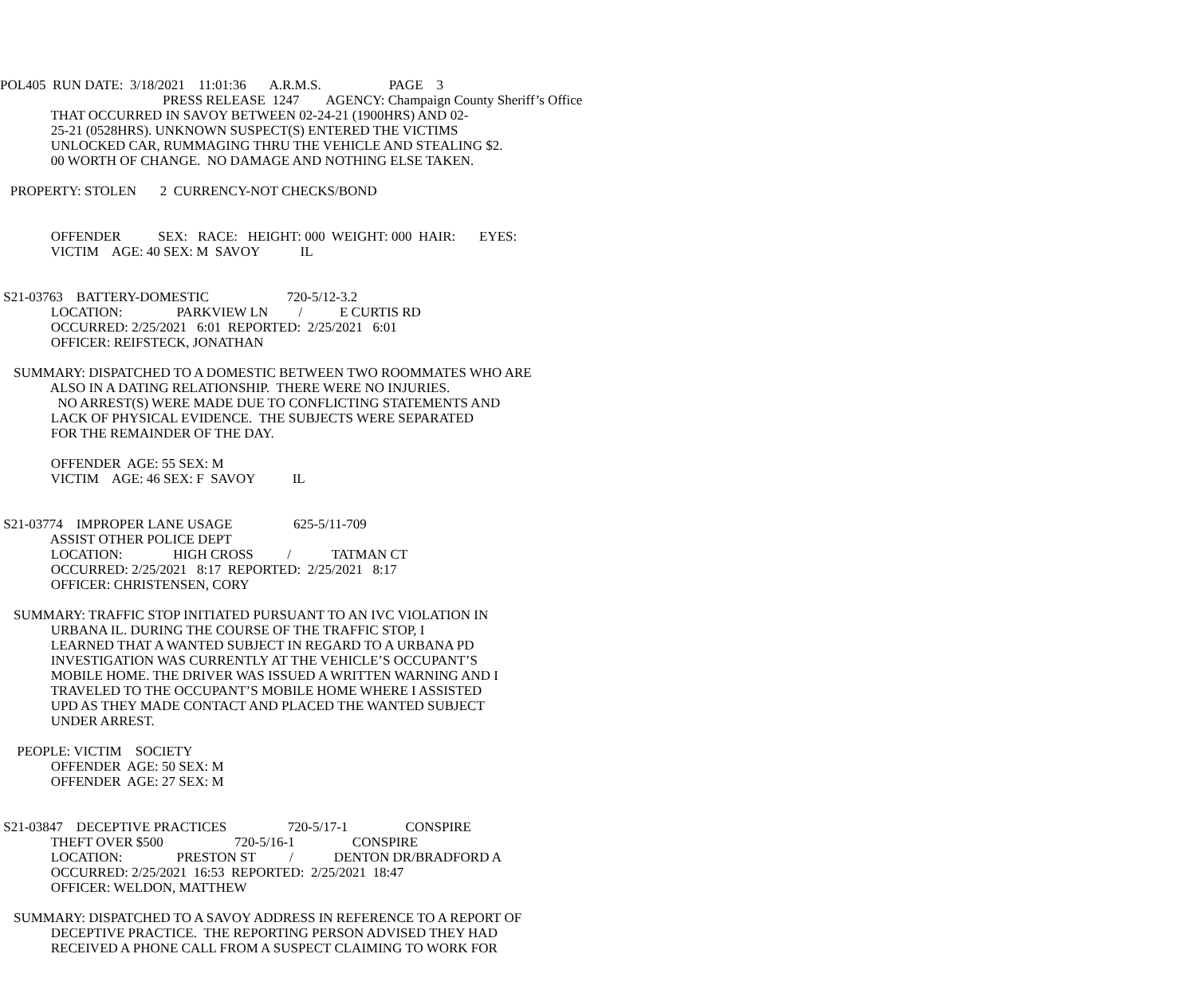POL405 RUN DATE: 3/18/2021 11:01:36 A.R.M.S. PAGE 3
PRESS RELEASE 1247 AGENCY: Champaign County Sheriff’s Office
THAT OCCURRED IN SAVOY BETWEEN 02-24-21 (1900HRS) AND 02-
25-21 (0528HRS). UNKNOWN SUSPECT(S) ENTERED THE VICTIMS
UNLOCKED CAR, RUMMAGING THRU THE VEHICLE AND STEALING $2.
00 WORTH OF CHANGE. NO DAMAGE AND NOTHING ELSE TAKEN.
PROPERTY: STOLEN 2 CURRENCY-NOT CHECKS/BOND
OFFENDER SEX: RACE: HEIGHT: 000 WEIGHT: 000 HAIR: EYES:
VICTIM AGE: 40 SEX: M SAVOY IL
S21-03763 BATTERY-DOMESTIC 720-5/12-3.2
LOCATION: PARKVIEW LN / E CURTIS RD
OCCURRED: 2/25/2021 6:01 REPORTED: 2/25/2021 6:01
OFFICER: REIFSTECK, JONATHAN
SUMMARY: DISPATCHED TO A DOMESTIC BETWEEN TWO ROOMMATES WHO ARE
ALSO IN A DATING RELATIONSHIP. THERE WERE NO INJURIES.
NO ARREST(S) WERE MADE DUE TO CONFLICTING STATEMENTS AND
LACK OF PHYSICAL EVIDENCE. THE SUBJECTS WERE SEPARATED
FOR THE REMAINDER OF THE DAY.
OFFENDER AGE: 55 SEX: M
VICTIM AGE: 46 SEX: F SAVOY IL
S21-03774 IMPROPER LANE USAGE 625-5/11-709
ASSIST OTHER POLICE DEPT
LOCATION: HIGH CROSS / TATMAN CT
OCCURRED: 2/25/2021 8:17 REPORTED: 2/25/2021 8:17
OFFICER: CHRISTENSEN, CORY
SUMMARY: TRAFFIC STOP INITIATED PURSUANT TO AN IVC VIOLATION IN
URBANA IL. DURING THE COURSE OF THE TRAFFIC STOP, I
LEARNED THAT A WANTED SUBJECT IN REGARD TO A URBANA PD
INVESTIGATION WAS CURRENTLY AT THE VEHICLE’S OCCUPANT’S
MOBILE HOME. THE DRIVER WAS ISSUED A WRITTEN WARNING AND I
TRAVELED TO THE OCCUPANT’S MOBILE HOME WHERE I ASSISTED
UPD AS THEY MADE CONTACT AND PLACED THE WANTED SUBJECT
UNDER ARREST.
PEOPLE: VICTIM SOCIETY
OFFENDER AGE: 50 SEX: M
OFFENDER AGE: 27 SEX: M
S21-03847 DECEPTIVE PRACTICES 720-5/17-1 CONSPIRE
THEFT OVER $500 720-5/16-1 CONSPIRE
LOCATION: PRESTON ST / DENTON DR/BRADFORD A
OCCURRED: 2/25/2021 16:53 REPORTED: 2/25/2021 18:47
OFFICER: WELDON, MATTHEW
SUMMARY: DISPATCHED TO A SAVOY ADDRESS IN REFERENCE TO A REPORT OF
DECEPTIVE PRACTICE. THE REPORTING PERSON ADVISED THEY HAD
RECEIVED A PHONE CALL FROM A SUSPECT CLAIMING TO WORK FOR